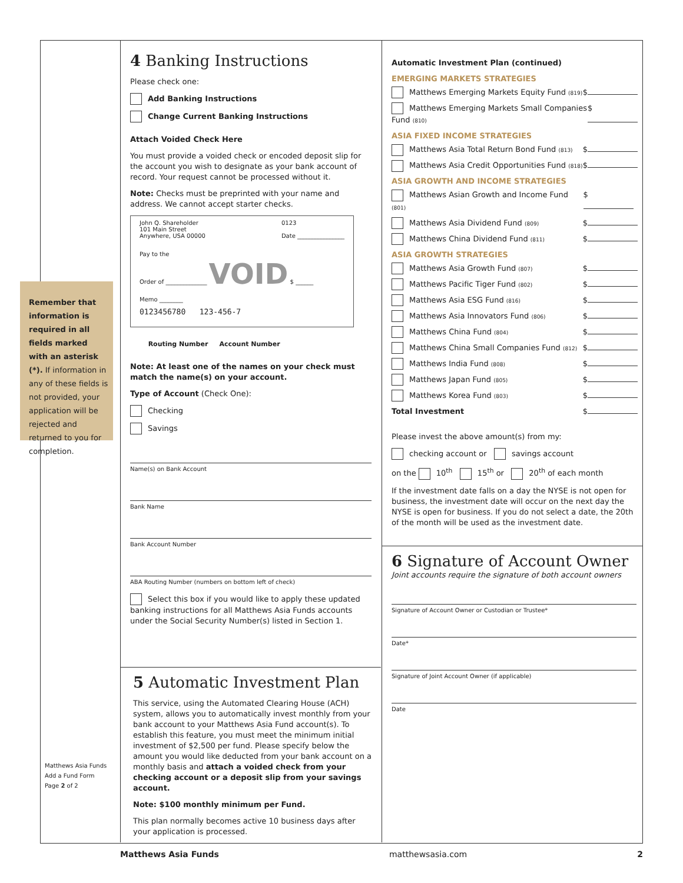Remember that information is required in all fields marked with an asterisk (*). If information in any of these fields is not provided, your application will be rejected and returned to you for completion.
Matthews Asia Funds
Add a Fund Form
Page 2 of 2
4 Banking Instructions
Please check one:
Add Banking Instructions
Change Current Banking Instructions
Attach Voided Check Here
You must provide a voided check or encoded deposit slip for the account you wish to designate as your bank account of record. Your request cannot be processed without it.
Note: Checks must be preprinted with your name and address. We cannot accept starter checks.
John Q. Shareholder
101 Main Street
Anywhere, USA 00000 0123
Date ________________
Pay to the
Order of ______________ VOID $ ______
Memo ________
0123456780 123-456-7
Routing Number Account Number
Note: At least one of the names on your check must match the name(s) on your account.
Type of Account (Check One):
Checking
Savings
Name(s) on Bank Account
Bank Name
Bank Account Number
ABA Routing Number (numbers on bottom left of check)
Select this box if you would like to apply these updated banking instructions for all Matthews Asia Funds accounts under the Social Security Number(s) listed in Section 1.
5 Automatic Investment Plan
This service, using the Automated Clearing House (ACH) system, allows you to automatically invest monthly from your bank account to your Matthews Asia Fund account(s). To establish this feature, you must meet the minimum initial investment of $2,500 per fund. Please specify below the amount you would like deducted from your bank account on a monthly basis and attach a voided check from your checking account or a deposit slip from your savings account.
Note: $100 monthly minimum per Fund.
This plan normally becomes active 10 business days after your application is processed.
Automatic Investment Plan (continued)
EMERGING MARKETS STRATEGIES
Matthews Emerging Markets Equity Fund (819) $
Matthews Emerging Markets Small Companies Fund (810) $
ASIA FIXED INCOME STRATEGIES
Matthews Asia Total Return Bond Fund (813) $
Matthews Asia Credit Opportunities Fund (818) $
ASIA GROWTH AND INCOME STRATEGIES
Matthews Asian Growth and Income Fund (801) $
Matthews Asia Dividend Fund (809) $
Matthews China Dividend Fund (811) $
ASIA GROWTH STRATEGIES
Matthews Asia Growth Fund (807) $
Matthews Pacific Tiger Fund (802) $
Matthews Asia ESG Fund (816) $
Matthews Asia Innovators Fund (806) $
Matthews China Fund (804) $
Matthews China Small Companies Fund (812) $
Matthews India Fund (808) $
Matthews Japan Fund (805) $
Matthews Korea Fund (803) $
Total Investment $
Please invest the above amount(s) from my:
checking account or savings account
on the 10<sup>th</sup> 15<sup>th</sup> or 20<sup>th</sup> of each month
If the investment date falls on a day the NYSE is not open for business, the investment date will occur on the next day the NYSE is open for business. If you do not select a date, the 20th of the month will be used as the investment date.
6 Signature of Account Owner
Joint accounts require the signature of both account owners
Signature of Account Owner or Custodian or Trustee*
Date*
Signature of Joint Account Owner (if applicable)
Date
Matthews Asia Funds matthewsasia.com 2